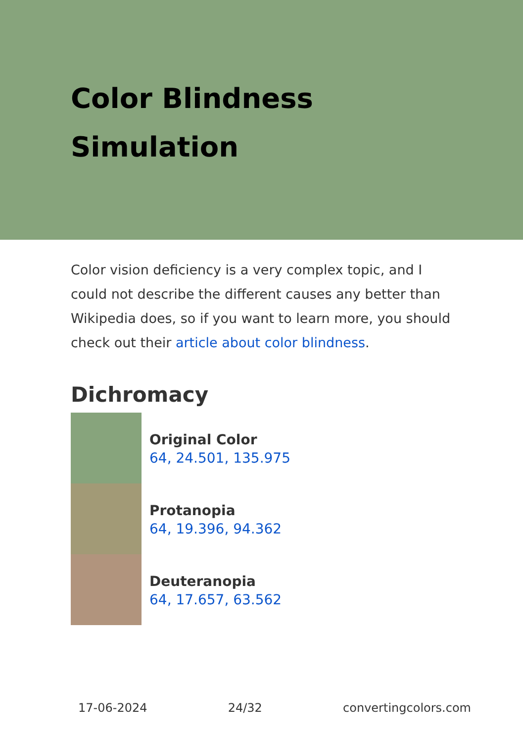Color Blindness Simulation
Color vision deficiency is a very complex topic, and I could not describe the different causes any better than Wikipedia does, so if you want to learn more, you should check out their article about color blindness.
Dichromacy
Original Color
64, 24.501, 135.975
Protanopia
64, 19.396, 94.362
Deuteranopia
64, 17.657, 63.562
17-06-2024 24/32 convertingcolors.com